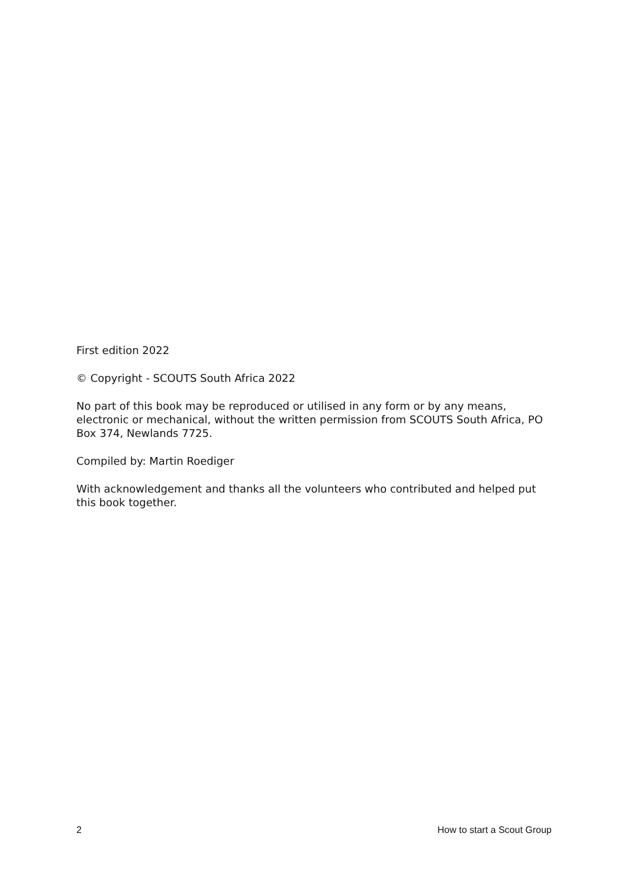First edition 2022
© Copyright - SCOUTS South Africa 2022
No part of this book may be reproduced or utilised in any form or by any means, electronic or mechanical, without the written permission from SCOUTS South Africa, PO Box 374, Newlands 7725.
Compiled by: Martin Roediger
With acknowledgement and thanks all the volunteers who contributed and helped put this book together.
2 How to start a Scout Group